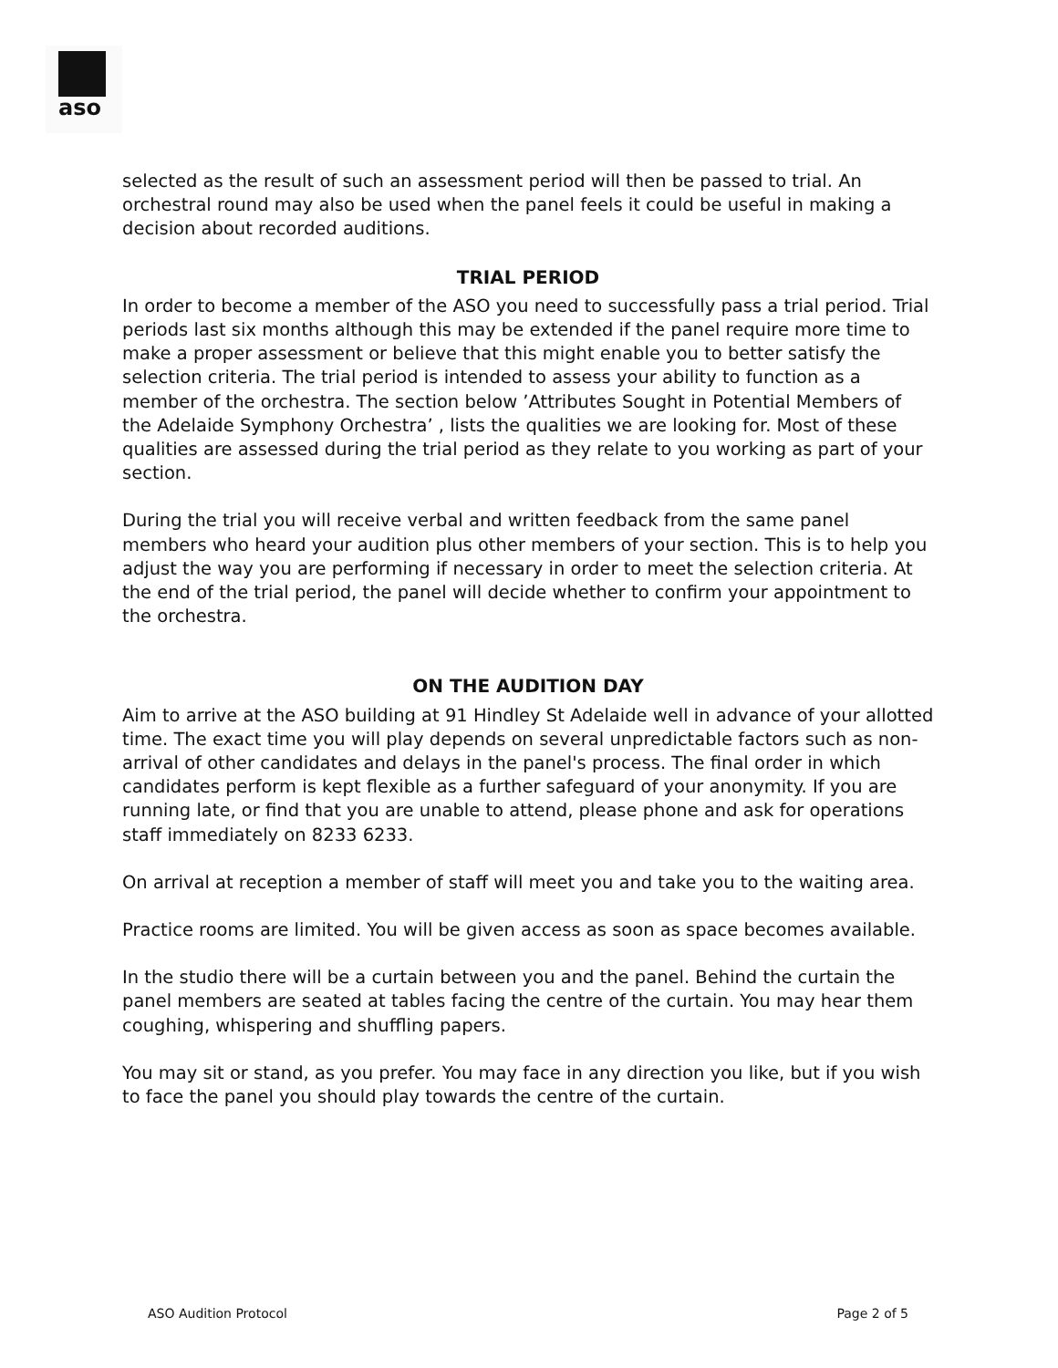aso
selected as the result of such an assessment period will then be passed to trial. An orchestral round may also be used when the panel feels it could be useful in making a decision about recorded auditions.
TRIAL PERIOD
In order to become a member of the ASO you need to successfully pass a trial period. Trial periods last six months although this may be extended if the panel require more time to make a proper assessment or believe that this might enable you to better satisfy the selection criteria. The trial period is intended to assess your ability to function as a member of the orchestra. The section below ’Attributes Sought in Potential Members of the Adelaide Symphony Orchestra’ , lists the qualities we are looking for. Most of these qualities are assessed during the trial period as they relate to you working as part of your section.
During the trial you will receive verbal and written feedback from the same panel members who heard your audition plus other members of your section. This is to help you adjust the way you are performing if necessary in order to meet the selection criteria. At the end of the trial period, the panel will decide whether to confirm your appointment to the orchestra.
ON THE AUDITION DAY
Aim to arrive at the ASO building at 91 Hindley St Adelaide well in advance of your allotted time. The exact time you will play depends on several unpredictable factors such as non-arrival of other candidates and delays in the panel's process. The final order in which candidates perform is kept flexible as a further safeguard of your anonymity. If you are running late, or find that you are unable to attend, please phone and ask for operations staff immediately on 8233 6233.
On arrival at reception a member of staff will meet you and take you to the waiting area.
Practice rooms are limited. You will be given access as soon as space becomes available.
In the studio there will be a curtain between you and the panel. Behind the curtain the panel members are seated at tables facing the centre of the curtain. You may hear them coughing, whispering and shuffling papers.
You may sit or stand, as you prefer. You may face in any direction you like, but if you wish to face the panel you should play towards the centre of the curtain.
ASO Audition Protocol Page 2 of 5